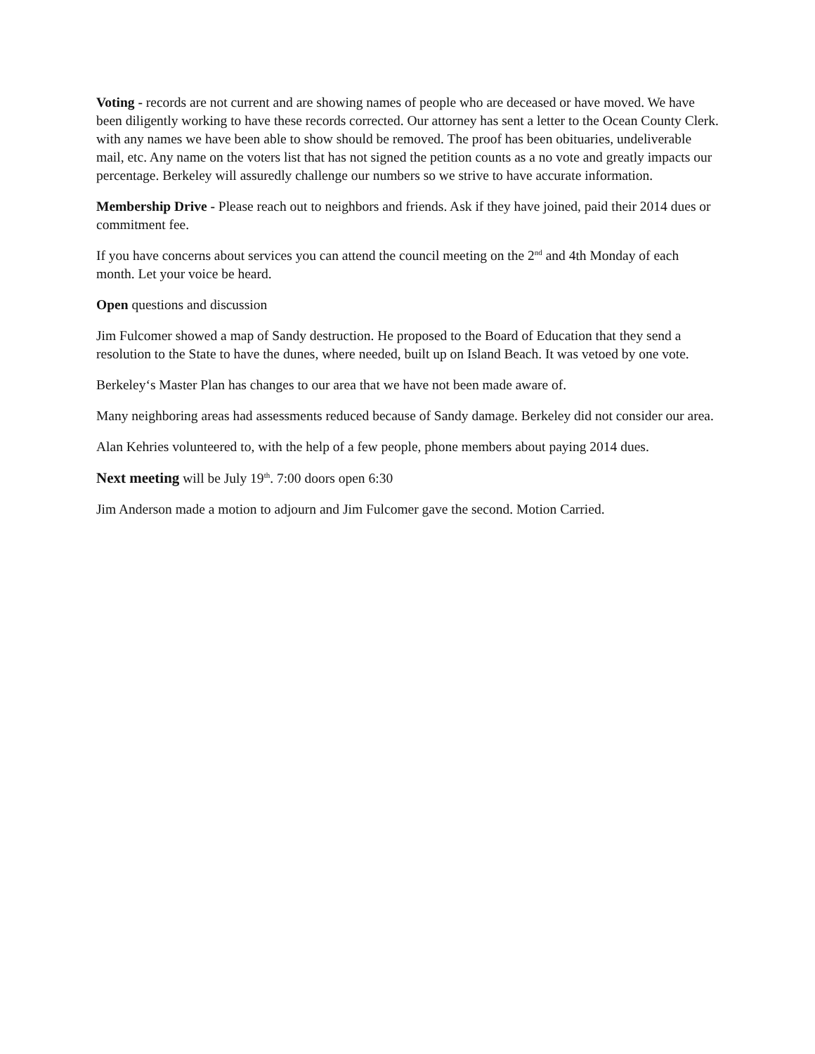Voting - records are not current and are showing names of people who are deceased or have moved. We have been diligently working to have these records corrected. Our attorney has sent a letter to the Ocean County Clerk. with any names we have been able to show should be removed. The proof has been obituaries, undeliverable mail, etc. Any name on the voters list that has not signed the petition counts as a no vote and greatly impacts our percentage. Berkeley will assuredly challenge our numbers so we strive to have accurate information.
Membership Drive - Please reach out to neighbors and friends. Ask if they have joined, paid their 2014 dues or commitment fee.
If you have concerns about services you can attend the council meeting on the 2<sup>nd</sup> and 4th Monday of each month. Let your voice be heard.
Open questions and discussion
Jim Fulcomer showed a map of Sandy destruction. He proposed to the Board of Education that they send a resolution to the State to have the dunes, where needed, built up on Island Beach. It was vetoed by one vote.
Berkeley‘s Master Plan has changes to our area that we have not been made aware of.
Many neighboring areas had assessments reduced because of Sandy damage. Berkeley did not consider our area.
Alan Kehries volunteered to, with the help of a few people, phone members about paying 2014 dues.
Next meeting will be July 19<sup>th</sup>. 7:00 doors open 6:30
Jim Anderson made a motion to adjourn and Jim Fulcomer gave the second. Motion Carried.